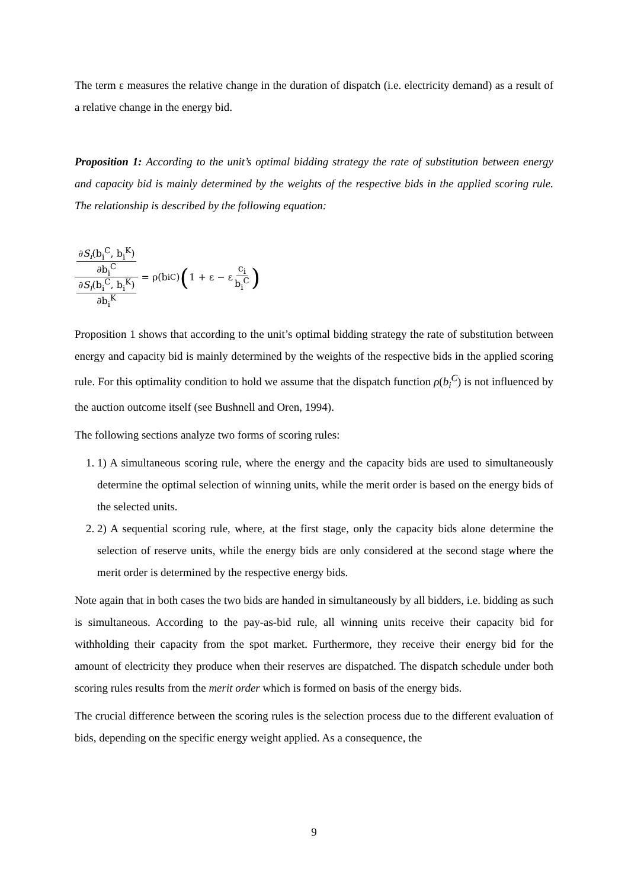The term ε measures the relative change in the duration of dispatch (i.e. electricity demand) as a result of a relative change in the energy bid.
Proposition 1: According to the unit’s optimal bidding strategy the rate of substitution between energy and capacity bid is mainly determined by the weights of the respective bids in the applied scoring rule. The relationship is described by the following equation:
∂S<sub>i</sub>(b<sub>i</sub><sup>C</sup>, b<sub>i</sub><sup>K</sup>) ∂b<sub>i</sub><sup>C</sup> ∂S<sub>i</sub>(b<sub>i</sub><sup>C</sup>, b<sub>i</sub><sup>K</sup>) ∂b<sub>i</sub><sup>K</sup> = ρ(b<sub>i</sub><sup>C</sup>) (1 + ε − ε c<sub>i</sub> b<sub>i</sub><sup>C</sup>)
Proposition 1 shows that according to the unit’s optimal bidding strategy the rate of substitution between energy and capacity bid is mainly determined by the weights of the respective bids in the applied scoring rule. For this optimality condition to hold we assume that the dispatch function ρ(b<sub>i</sub><sup>C</sup>) is not influenced by the auction outcome itself (see Bushnell and Oren, 1994).
The following sections analyze two forms of scoring rules:
1. 1) A simultaneous scoring rule, where the energy and the capacity bids are used to simultaneously determine the optimal selection of winning units, while the merit order is based on the energy bids of the selected units.
2. 2) A sequential scoring rule, where, at the first stage, only the capacity bids alone determine the selection of reserve units, while the energy bids are only considered at the second stage where the merit order is determined by the respective energy bids.
Note again that in both cases the two bids are handed in simultaneously by all bidders, i.e. bidding as such is simultaneous. According to the pay-as-bid rule, all winning units receive their capacity bid for withholding their capacity from the spot market. Furthermore, they receive their energy bid for the amount of electricity they produce when their reserves are dispatched. The dispatch schedule under both scoring rules results from the merit order which is formed on basis of the energy bids.
The crucial difference between the scoring rules is the selection process due to the different evaluation of bids, depending on the specific energy weight applied. As a consequence, the
9